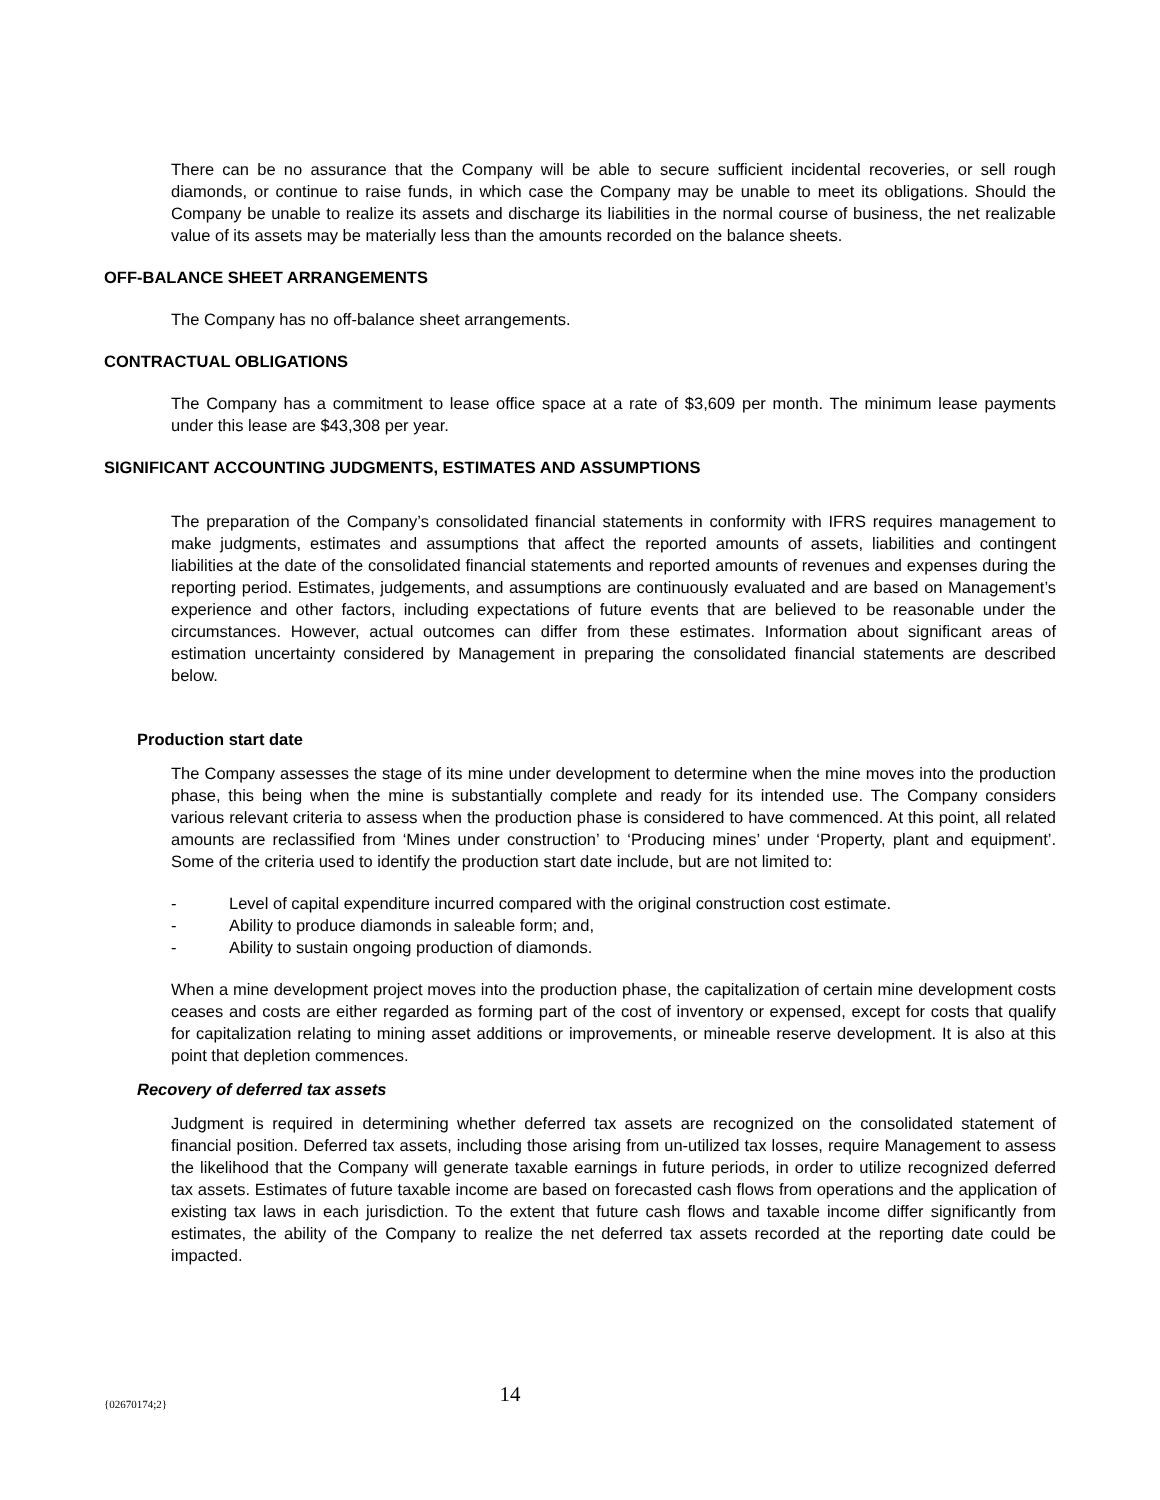There can be no assurance that the Company will be able to secure sufficient incidental recoveries, or sell rough diamonds, or continue to raise funds, in which case the Company may be unable to meet its obligations. Should the Company be unable to realize its assets and discharge its liabilities in the normal course of business, the net realizable value of its assets may be materially less than the amounts recorded on the balance sheets.
OFF-BALANCE SHEET ARRANGEMENTS
The Company has no off-balance sheet arrangements.
CONTRACTUAL OBLIGATIONS
The Company has a commitment to lease office space at a rate of $3,609 per month. The minimum lease payments under this lease are $43,308 per year.
SIGNIFICANT ACCOUNTING JUDGMENTS, ESTIMATES AND ASSUMPTIONS
The preparation of the Company’s consolidated financial statements in conformity with IFRS requires management to make judgments, estimates and assumptions that affect the reported amounts of assets, liabilities and contingent liabilities at the date of the consolidated financial statements and reported amounts of revenues and expenses during the reporting period. Estimates, judgements, and assumptions are continuously evaluated and are based on Management’s experience and other factors, including expectations of future events that are believed to be reasonable under the circumstances. However, actual outcomes can differ from these estimates. Information about significant areas of estimation uncertainty considered by Management in preparing the consolidated financial statements are described below.
Production start date
The Company assesses the stage of its mine under development to determine when the mine moves into the production phase, this being when the mine is substantially complete and ready for its intended use. The Company considers various relevant criteria to assess when the production phase is considered to have commenced. At this point, all related amounts are reclassified from ‘Mines under construction’ to ‘Producing mines’ under ‘Property, plant and equipment’. Some of the criteria used to identify the production start date include, but are not limited to:
- Level of capital expenditure incurred compared with the original construction cost estimate.
- Ability to produce diamonds in saleable form; and,
- Ability to sustain ongoing production of diamonds.
When a mine development project moves into the production phase, the capitalization of certain mine development costs ceases and costs are either regarded as forming part of the cost of inventory or expensed, except for costs that qualify for capitalization relating to mining asset additions or improvements, or mineable reserve development. It is also at this point that depletion commences.
Recovery of deferred tax assets
Judgment is required in determining whether deferred tax assets are recognized on the consolidated statement of financial position. Deferred tax assets, including those arising from un-utilized tax losses, require Management to assess the likelihood that the Company will generate taxable earnings in future periods, in order to utilize recognized deferred tax assets. Estimates of future taxable income are based on forecasted cash flows from operations and the application of existing tax laws in each jurisdiction. To the extent that future cash flows and taxable income differ significantly from estimates, the ability of the Company to realize the net deferred tax assets recorded at the reporting date could be impacted.
{02670174;2}
14